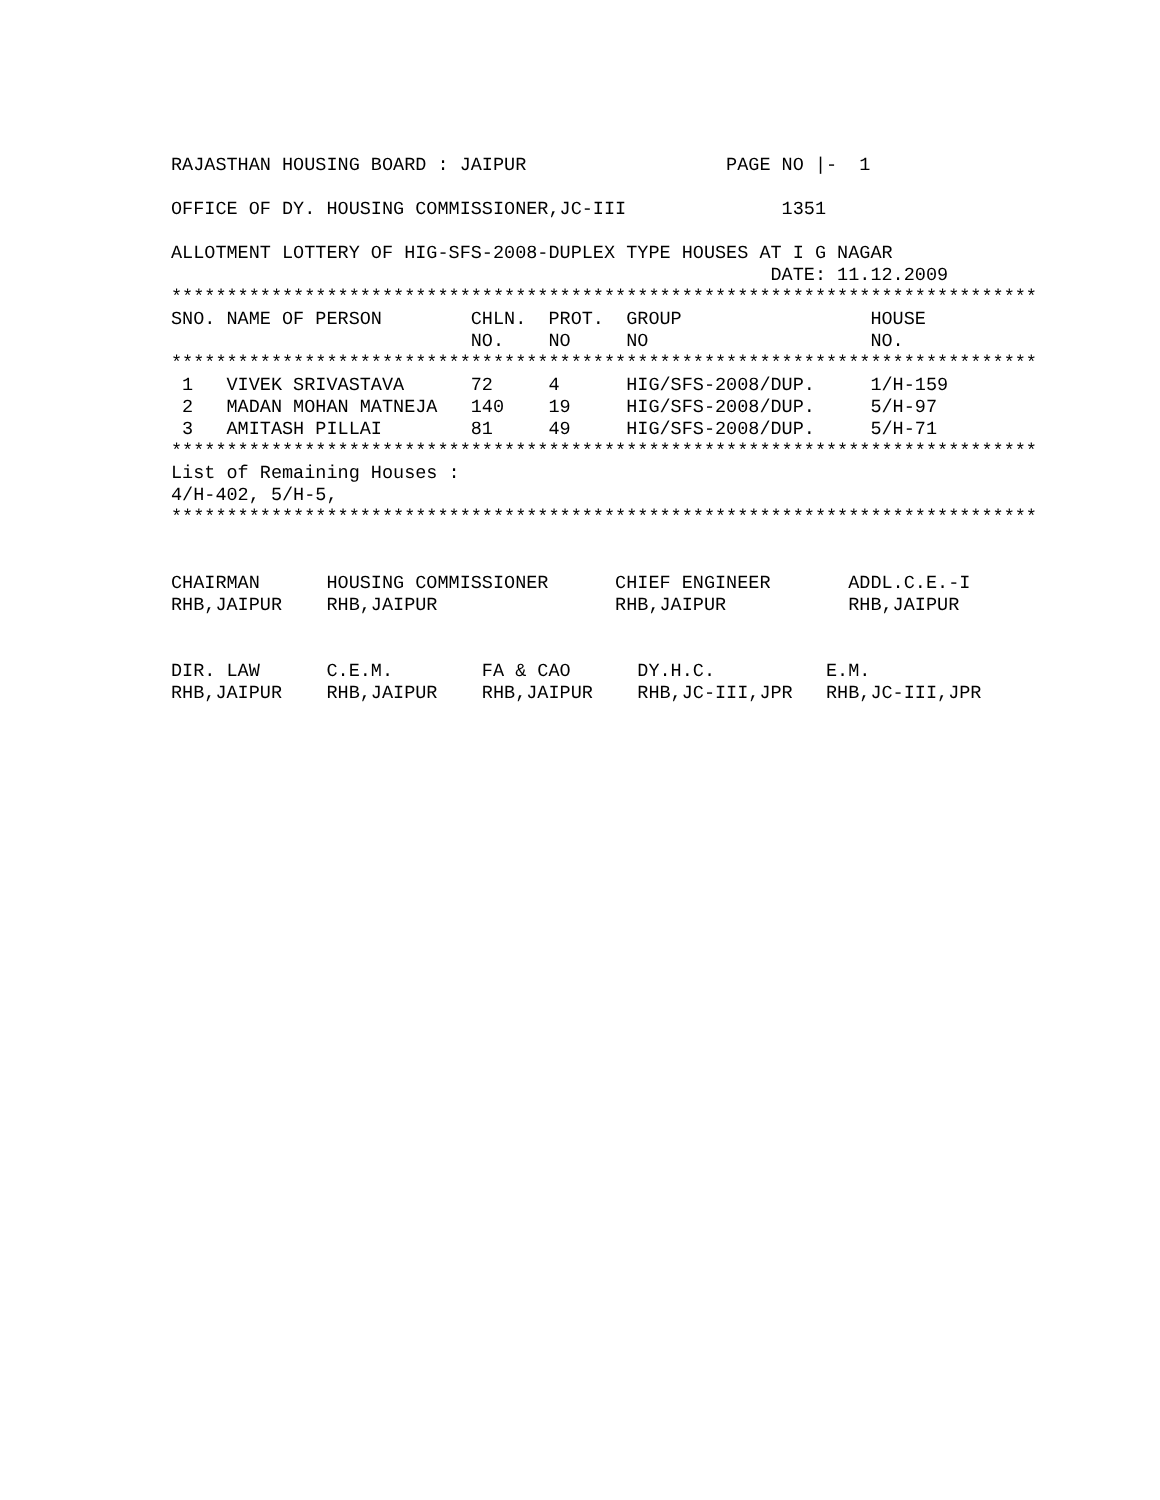RAJASTHAN HOUSING BOARD : JAIPUR                  PAGE NO |-  1

OFFICE OF DY. HOUSING COMMISSIONER,JC-III              1351

ALLOTMENT LOTTERY OF HIG-SFS-2008-DUPLEX TYPE HOUSES AT I G NAGAR
                                                      DATE: 11.12.2009
******************************************************************************
SNO. NAME OF PERSON        CHLN.  PROT.  GROUP                 HOUSE
                           NO.    NO     NO                    NO.
******************************************************************************
 1   VIVEK SRIVASTAVA      72     4      HIG/SFS-2008/DUP.     1/H-159
 2   MADAN MOHAN MATNEJA   140    19     HIG/SFS-2008/DUP.     5/H-97
 3   AMITASH PILLAI        81     49     HIG/SFS-2008/DUP.     5/H-71
******************************************************************************
List of Remaining Houses :
4/H-402, 5/H-5,
******************************************************************************


CHAIRMAN      HOUSING COMMISSIONER      CHIEF ENGINEER       ADDL.C.E.-I
RHB,JAIPUR    RHB,JAIPUR                RHB,JAIPUR           RHB,JAIPUR


DIR. LAW      C.E.M.        FA & CAO      DY.H.C.          E.M.
RHB,JAIPUR    RHB,JAIPUR    RHB,JAIPUR    RHB,JC-III,JPR   RHB,JC-III,JPR